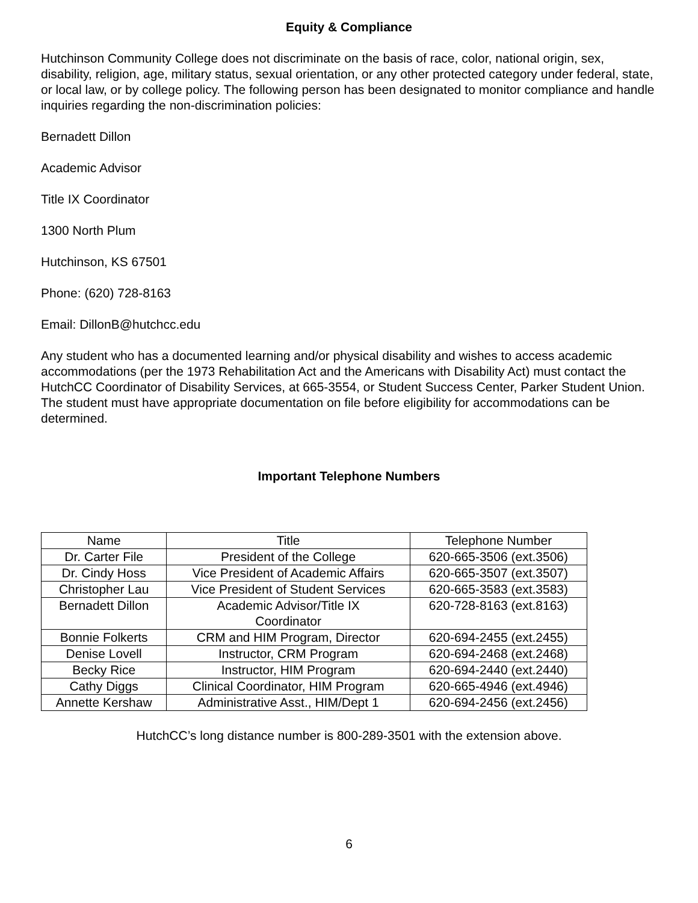Equity & Compliance
Hutchinson Community College does not discriminate on the basis of race, color, national origin, sex, disability, religion, age, military status, sexual orientation, or any other protected category under federal, state, or local law, or by college policy. The following person has been designated to monitor compliance and handle inquiries regarding the non-discrimination policies:
Bernadett Dillon
Academic Advisor
Title IX Coordinator
1300 North Plum
Hutchinson, KS 67501
Phone: (620) 728-8163
Email: DillonB@hutchcc.edu
Any student who has a documented learning and/or physical disability and wishes to access academic accommodations (per the 1973 Rehabilitation Act and the Americans with Disability Act) must contact the HutchCC Coordinator of Disability Services, at 665-3554, or Student Success Center, Parker Student Union. The student must have appropriate documentation on file before eligibility for accommodations can be determined.
Important Telephone Numbers
| Name | Title | Telephone Number |
| Dr. Carter File | President of the College | 620-665-3506 (ext.3506) |
| Dr. Cindy Hoss | Vice President of Academic Affairs | 620-665-3507 (ext.3507) |
| Christopher Lau | Vice President of Student Services | 620-665-3583 (ext.3583) |
| Bernadett Dillon | Academic Advisor/Title IX Coordinator | 620-728-8163 (ext.8163) |
| Bonnie Folkerts | CRM and HIM Program, Director | 620-694-2455 (ext.2455) |
| Denise Lovell | Instructor, CRM Program | 620-694-2468 (ext.2468) |
| Becky Rice | Instructor, HIM Program | 620-694-2440 (ext.2440) |
| Cathy Diggs | Clinical Coordinator, HIM Program | 620-665-4946 (ext.4946) |
| Annette Kershaw | Administrative Asst., HIM/Dept 1 | 620-694-2456 (ext.2456) |
HutchCC’s long distance number is 800-289-3501 with the extension above.
6